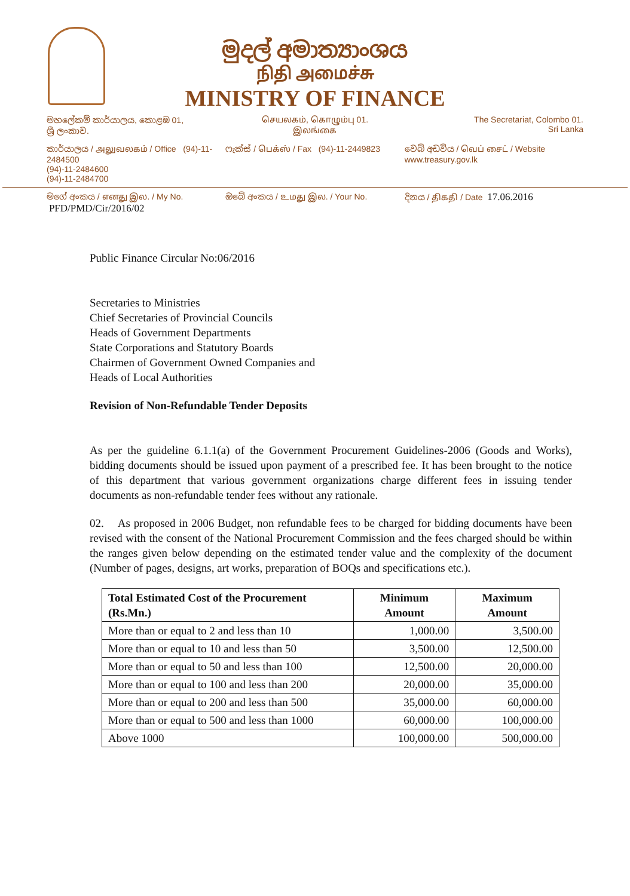මුදල් අමාත්‍යාංශය
நிதி அமைச்சு
MINISTRY OF FINANCE
මහලේකම් කාර්යාලය, කොළඹ 01,
ශ්‍රී ලංකාව.
செயலகம், கொழும்பு 01.
இலங்கை
The Secretariat, Colombo 01.
Sri Lanka
කාර්යාලය / அலுவலகம் / Office (94)-11-2484500
(94)-11-2484600
(94)-11-2484700
ෆැක්ස් / பெக்ஸ் / Fax (94)-11-2449823
වෙබ් අඩවිය / வெப் சைட் / Website www.treasury.gov.lk
මගේ අංකය / எனது இல. / My No. PFD/PMD/Cir/2016/02
ඔබේ අංකය / உமது இல. / Your No. දිනය / திகதி / Date 17.06.2016
Public Finance Circular No:06/2016
Secretaries to Ministries
Chief Secretaries of Provincial Councils
Heads of Government Departments
State Corporations and Statutory Boards
Chairmen of Government Owned Companies and
Heads of Local Authorities
Revision of Non-Refundable Tender Deposits
As per the guideline 6.1.1(a) of the Government Procurement Guidelines-2006 (Goods and Works), bidding documents should be issued upon payment of a prescribed fee. It has been brought to the notice of this department that various government organizations charge different fees in issuing tender documents as non-refundable tender fees without any rationale.
02. As proposed in 2006 Budget, non refundable fees to be charged for bidding documents have been revised with the consent of the National Procurement Commission and the fees charged should be within the ranges given below depending on the estimated tender value and the complexity of the document (Number of pages, designs, art works, preparation of BOQs and specifications etc.).
| Total Estimated Cost of the Procurement (Rs.Mn.) | Minimum Amount | Maximum Amount |
| --- | --- | --- |
| More than or equal to 2 and less than 10 | 1,000.00 | 3,500.00 |
| More than or equal to 10 and less than 50 | 3,500.00 | 12,500.00 |
| More than or equal to 50 and less than 100 | 12,500.00 | 20,000.00 |
| More than or equal to 100 and less than 200 | 20,000.00 | 35,000.00 |
| More than or equal to 200 and less than 500 | 35,000.00 | 60,000.00 |
| More than or equal to 500 and less than 1000 | 60,000.00 | 100,000.00 |
| Above 1000 | 100,000.00 | 500,000.00 |